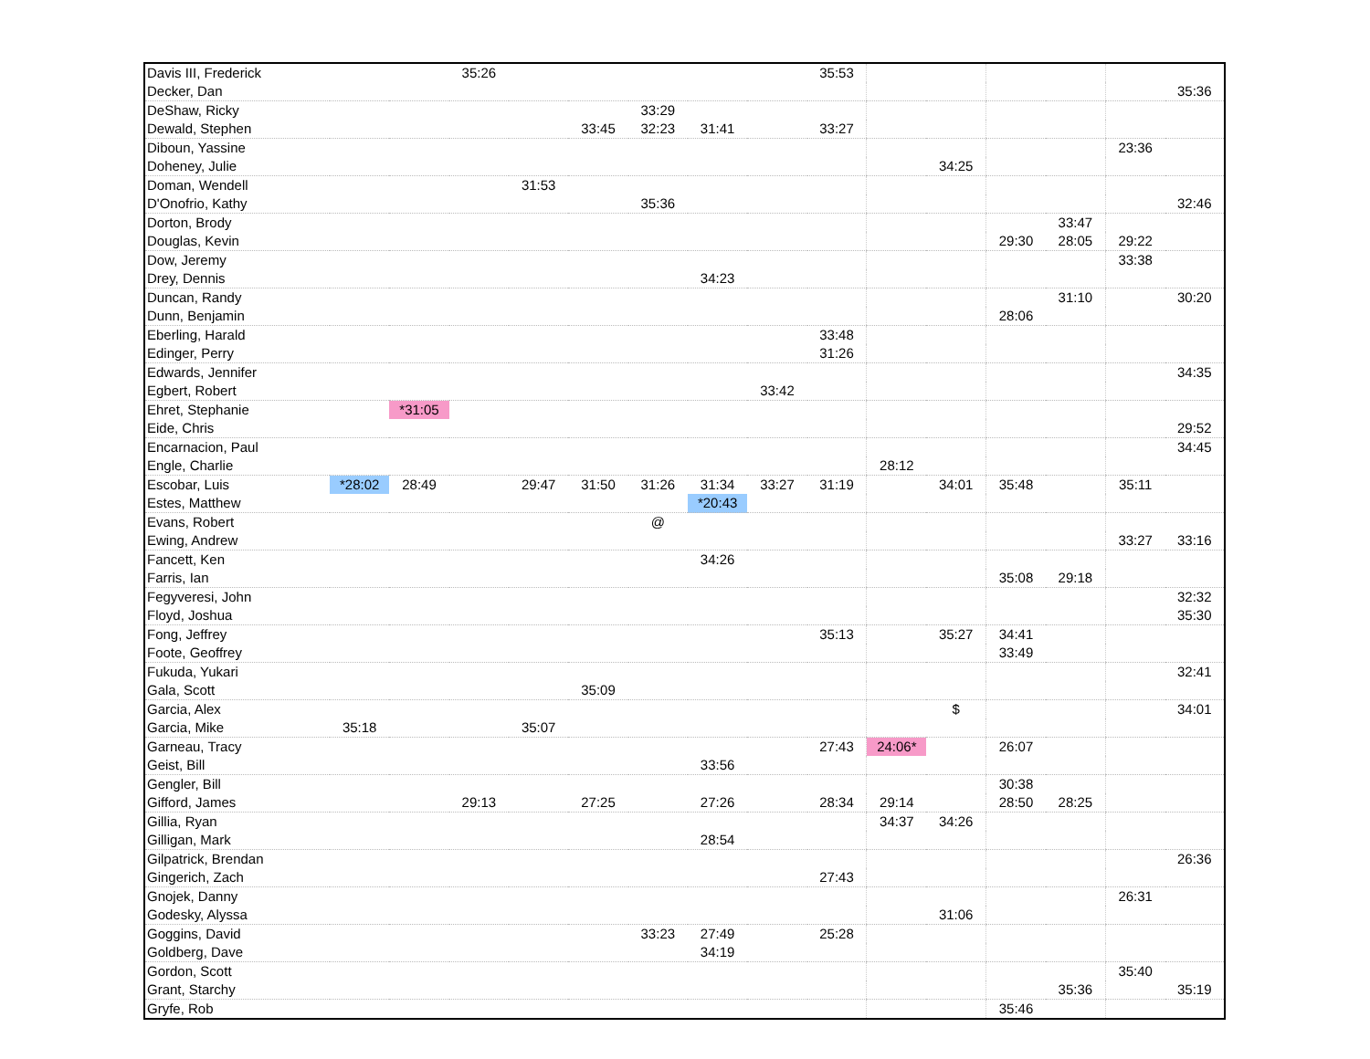| Davis III, Frederick | | | 35:26 | | | | | | 35:53 | | | | | | |
| Decker, Dan | | | | | | | | | | | | | | | 35:36 |
| DeShaw, Ricky | | | | | | 33:29 | | | | | | | | | |
| Dewald, Stephen | | | | | 33:45 | 32:23 | 31:41 | | 33:27 | | | | | | |
| Diboun, Yassine | | | | | | | | | | | | | | 23:36 | |
| Doheney, Julie | | | | | | | | | | | 34:25 | | | | |
| Doman, Wendell | | | | 31:53 | | | | | | | | | | | |
| D'Onofrio, Kathy | | | | | | 35:36 | | | | | | | | | 32:46 |
| Dorton, Brody | | | | | | | | | | | | | 33:47 | | |
| Douglas, Kevin | | | | | | | | | | | | 29:30 | 28:05 | 29:22 | |
| Dow, Jeremy | | | | | | | | | | | | | | 33:38 | |
| Drey, Dennis | | | | | | | 34:23 | | | | | | | | |
| Duncan, Randy | | | | | | | | | | | | | 31:10 | | 30:20 |
| Dunn, Benjamin | | | | | | | | | | | | 28:06 | | | |
| Eberling, Harald | | | | | | | | | 33:48 | | | | | | |
| Edinger, Perry | | | | | | | | | 31:26 | | | | | | |
| Edwards, Jennifer | | | | | | | | | | | | | | | 34:35 |
| Egbert, Robert | | | | | | | | 33:42 | | | | | | | |
| Ehret, Stephanie | | *31:05 | | | | | | | | | | | | | |
| Eide, Chris | | | | | | | | | | | | | | | 29:52 |
| Encarnacion, Paul | | | | | | | | | | | | | | | 34:45 |
| Engle, Charlie | | | | | | | | | | 28:12 | | | | | |
| Escobar, Luis | *28:02 | 28:49 | | 29:47 | 31:50 | 31:26 | 31:34 | 33:27 | 31:19 | | 34:01 | 35:48 | | 35:11 | |
| Estes, Matthew | | | | | | | *20:43 | | | | | | | | |
| Evans, Robert | | | | | | @ | | | | | | | | | |
| Ewing, Andrew | | | | | | | | | | | | | | 33:27 | 33:16 |
| Fancett, Ken | | | | | | | 34:26 | | | | | | | | |
| Farris, Ian | | | | | | | | | | | | 35:08 | 29:18 | | |
| Fegyveresi, John | | | | | | | | | | | | | | | 32:32 |
| Floyd, Joshua | | | | | | | | | | | | | | | 35:30 |
| Fong, Jeffrey | | | | | | | | | 35:13 | | 35:27 | 34:41 | | | |
| Foote, Geoffrey | | | | | | | | | | | | 33:49 | | | |
| Fukuda, Yukari | | | | | | | | | | | | | | | 32:41 |
| Gala, Scott | | | | | 35:09 | | | | | | | | | | |
| Garcia, Alex | | | | | | | | | | | $ | | | | 34:01 |
| Garcia, Mike | 35:18 | | | 35:07 | | | | | | | | | | | |
| Garneau, Tracy | | | | | | | | | 27:43 | 24:06* | | 26:07 | | | |
| Geist, Bill | | | | | | | 33:56 | | | | | | | | |
| Gengler, Bill | | | | | | | | | | | | 30:38 | | | |
| Gifford, James | | | 29:13 | | 27:25 | | 27:26 | | 28:34 | 29:14 | | 28:50 | 28:25 | | |
| Gillia, Ryan | | | | | | | | | | 34:37 | 34:26 | | | | |
| Gilligan, Mark | | | | | | | 28:54 | | | | | | | | |
| Gilpatrick, Brendan | | | | | | | | | | | | | | | 26:36 |
| Gingerich, Zach | | | | | | | | | 27:43 | | | | | | |
| Gnojek, Danny | | | | | | | | | | | | | | 26:31 | |
| Godesky, Alyssa | | | | | | | | | | | 31:06 | | | | |
| Goggins, David | | | | | | 33:23 | 27:49 | | 25:28 | | | | | | |
| Goldberg, Dave | | | | | | | 34:19 | | | | | | | | |
| Gordon, Scott | | | | | | | | | | | | | | 35:40 | |
| Grant, Starchy | | | | | | | | | | | | | 35:36 | | 35:19 |
| Gryfe, Rob | | | | | | | | | | | | 35:46 | | | |